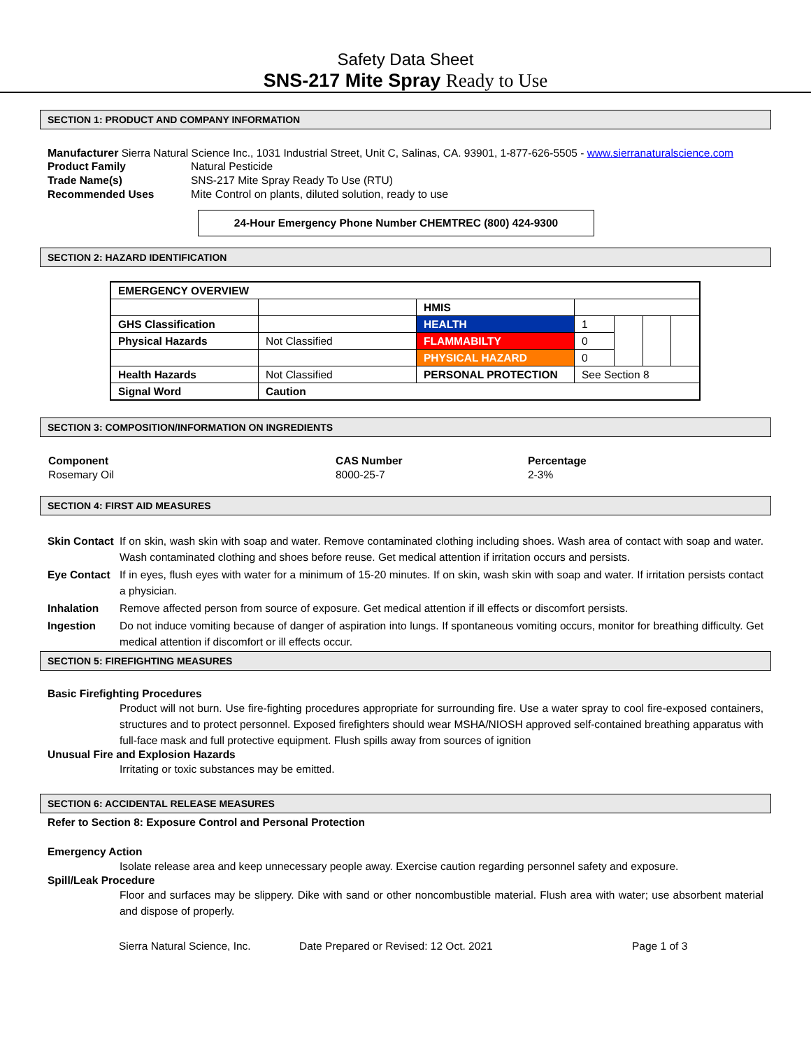Safety Data Sheet
SNS-217 Mite Spray Ready to Use
SECTION 1: PRODUCT AND COMPANY INFORMATION
Manufacturer Sierra Natural Science Inc., 1031 Industrial Street, Unit C, Salinas, CA. 93901, 1-877-626-5505 - www.sierranaturalscience.com
| Product Family | Natural Pesticide |
| Trade Name(s) | SNS-217 Mite Spray Ready To Use (RTU) |
| Recommended Uses | Mite Control on plants, diluted solution, ready to use |
24-Hour Emergency Phone Number CHEMTREC (800) 424-9300
SECTION 2: HAZARD IDENTIFICATION
| EMERGENCY OVERVIEW | | | | | | |
| | | HMIS | | | | |
| GHS Classification | | HEALTH | 1 | | | |
| Physical Hazards | Not Classified | FLAMMABILTY | 0 | | | |
| | | PHYSICAL HAZARD | 0 | | | |
| Health Hazards | Not Classified | PERSONAL PROTECTION | See Section 8 | | | |
| Signal Word | Caution | | | | | |
SECTION 3: COMPOSITION/INFORMATION ON INGREDIENTS
| Component | CAS Number | Percentage |
| --- | --- | --- |
| Rosemary Oil | 8000-25-7 | 2-3% |
SECTION 4: FIRST AID MEASURES
Skin Contact
If on skin, wash skin with soap and water. Remove contaminated clothing including shoes. Wash area of contact with soap and water. Wash contaminated clothing and shoes before reuse. Get medical attention if irritation occurs and persists.
Eye Contact If in eyes, flush eyes with water for a minimum of 15-20 minutes. If on skin, wash skin with soap and water. If irritation persists contact a physician.
Inhalation Remove affected person from source of exposure. Get medical attention if ill effects or discomfort persists.
Ingestion Do not induce vomiting because of danger of aspiration into lungs. If spontaneous vomiting occurs, monitor for breathing difficulty. Get medical attention if discomfort or ill effects occur.
SECTION 5: FIREFIGHTING MEASURES
Basic Firefighting Procedures
Product will not burn. Use fire-fighting procedures appropriate for surrounding fire. Use a water spray to cool fire-exposed containers, structures and to protect personnel. Exposed firefighters should wear MSHA/NIOSH approved self-contained breathing apparatus with full-face mask and full protective equipment. Flush spills away from sources of ignition
Unusual Fire and Explosion Hazards
Irritating or toxic substances may be emitted.
SECTION 6: ACCIDENTAL RELEASE MEASURES
Refer to Section 8: Exposure Control and Personal Protection
Emergency Action
Isolate release area and keep unnecessary people away. Exercise caution regarding personnel safety and exposure.
Spill/Leak Procedure
Floor and surfaces may be slippery. Dike with sand or other noncombustible material. Flush area with water; use absorbent material and dispose of properly.
Sierra Natural Science, Inc. Date Prepared or Revised: 12 Oct. 2021 Page 1 of 3